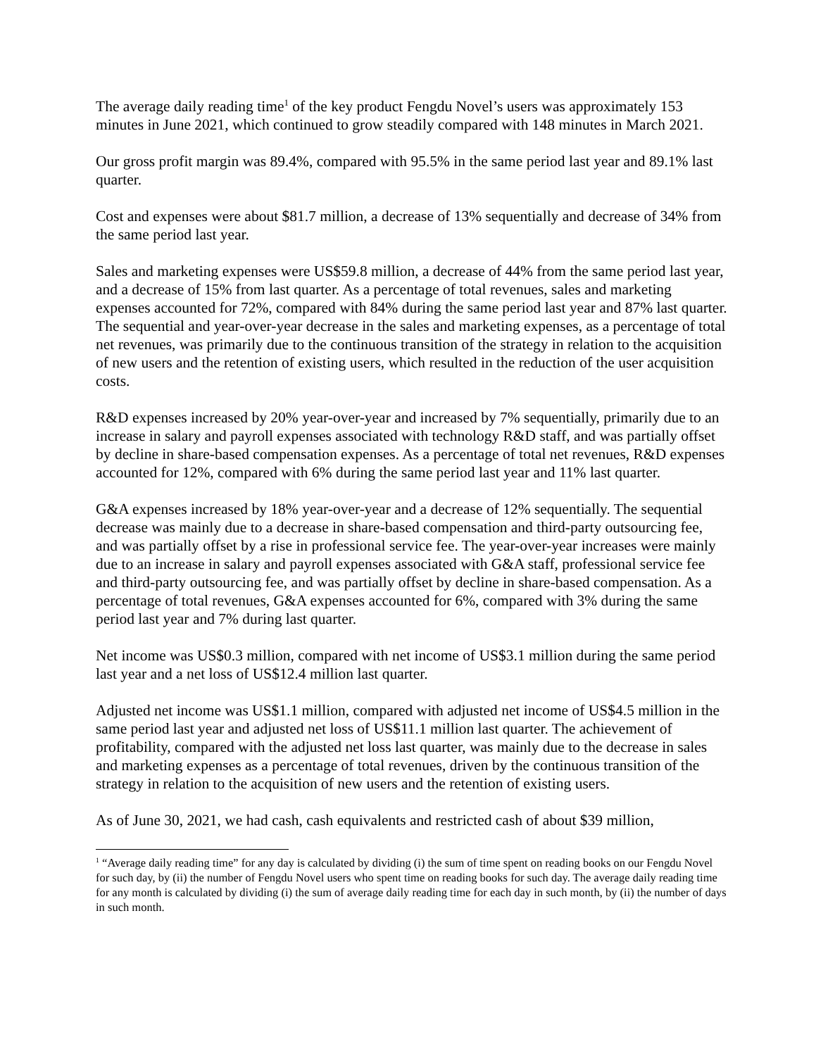The average daily reading time<sup>1</sup> of the key product Fengdu Novel’s users was approximately 153 minutes in June 2021, which continued to grow steadily compared with 148 minutes in March 2021.
Our gross profit margin was 89.4%, compared with 95.5% in the same period last year and 89.1% last quarter.
Cost and expenses were about $81.7 million, a decrease of 13% sequentially and decrease of 34% from the same period last year.
Sales and marketing expenses were US$59.8 million, a decrease of 44% from the same period last year, and a decrease of 15% from last quarter. As a percentage of total revenues, sales and marketing expenses accounted for 72%, compared with 84% during the same period last year and 87% last quarter. The sequential and year-over-year decrease in the sales and marketing expenses, as a percentage of total net revenues, was primarily due to the continuous transition of the strategy in relation to the acquisition of new users and the retention of existing users, which resulted in the reduction of the user acquisition costs.
R&D expenses increased by 20% year-over-year and increased by 7% sequentially, primarily due to an increase in salary and payroll expenses associated with technology R&D staff, and was partially offset by decline in share-based compensation expenses. As a percentage of total net revenues, R&D expenses accounted for 12%, compared with 6% during the same period last year and 11% last quarter.
G&A expenses increased by 18% year-over-year and a decrease of 12% sequentially. The sequential decrease was mainly due to a decrease in share-based compensation and third-party outsourcing fee, and was partially offset by a rise in professional service fee. The year-over-year increases were mainly due to an increase in salary and payroll expenses associated with G&A staff, professional service fee and third-party outsourcing fee, and was partially offset by decline in share-based compensation. As a percentage of total revenues, G&A expenses accounted for 6%, compared with 3% during the same period last year and 7% during last quarter.
Net income was US$0.3 million, compared with net income of US$3.1 million during the same period last year and a net loss of US$12.4 million last quarter.
Adjusted net income was US$1.1 million, compared with adjusted net income of US$4.5 million in the same period last year and adjusted net loss of US$11.1 million last quarter. The achievement of profitability, compared with the adjusted net loss last quarter, was mainly due to the decrease in sales and marketing expenses as a percentage of total revenues, driven by the continuous transition of the strategy in relation to the acquisition of new users and the retention of existing users.
As of June 30, 2021, we had cash, cash equivalents and restricted cash of about $39 million,
<sup>1</sup> “Average daily reading time” for any day is calculated by dividing (i) the sum of time spent on reading books on our Fengdu Novel for such day, by (ii) the number of Fengdu Novel users who spent time on reading books for such day. The average daily reading time for any month is calculated by dividing (i) the sum of average daily reading time for each day in such month, by (ii) the number of days in such month.